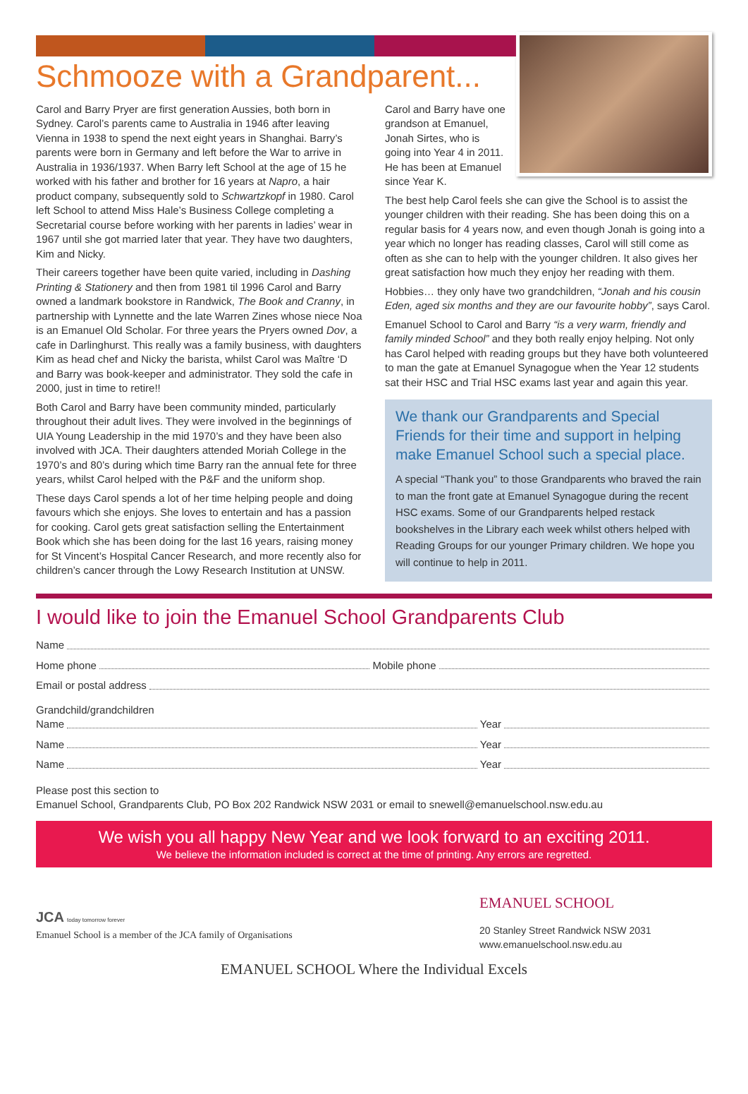Schmooze with a Grandparent...
Carol and Barry Pryer are first generation Aussies, both born in Sydney. Carol’s parents came to Australia in 1946 after leaving Vienna in 1938 to spend the next eight years in Shanghai. Barry’s parents were born in Germany and left before the War to arrive in Australia in 1936/1937. When Barry left School at the age of 15 he worked with his father and brother for 16 years at Napro, a hair product company, subsequently sold to Schwartzkopf in 1980. Carol left School to attend Miss Hale’s Business College completing a Secretarial course before working with her parents in ladies’ wear in 1967 until she got married later that year. They have two daughters, Kim and Nicky.
Their careers together have been quite varied, including in Dashing Printing & Stationery and then from 1981 til 1996 Carol and Barry owned a landmark bookstore in Randwick, The Book and Cranny, in partnership with Lynnette and the late Warren Zines whose niece Noa is an Emanuel Old Scholar. For three years the Pryers owned Dov, a cafe in Darlinghurst. This really was a family business, with daughters Kim as head chef and Nicky the barista, whilst Carol was Maître ‘D and Barry was book-keeper and administrator. They sold the cafe in 2000, just in time to retire!!
Both Carol and Barry have been community minded, particularly throughout their adult lives. They were involved in the beginnings of UIA Young Leadership in the mid 1970’s and they have been also involved with JCA. Their daughters attended Moriah College in the 1970’s and 80’s during which time Barry ran the annual fete for three years, whilst Carol helped with the P&F and the uniform shop.
These days Carol spends a lot of her time helping people and doing favours which she enjoys. She loves to entertain and has a passion for cooking. Carol gets great satisfaction selling the Entertainment Book which she has been doing for the last 16 years, raising money for St Vincent’s Hospital Cancer Research, and more recently also for children’s cancer through the Lowy Research Institution at UNSW.
Carol and Barry have one grandson at Emanuel, Jonah Sirtes, who is going into Year 4 in 2011. He has been at Emanuel since Year K.
The best help Carol feels she can give the School is to assist the younger children with their reading. She has been doing this on a regular basis for 4 years now, and even though Jonah is going into a year which no longer has reading classes, Carol will still come as often as she can to help with the younger children. It also gives her great satisfaction how much they enjoy her reading with them.
Hobbies… they only have two grandchildren, “Jonah and his cousin Eden, aged six months and they are our favourite hobby”, says Carol.
Emanuel School to Carol and Barry “is a very warm, friendly and family minded School” and they both really enjoy helping. Not only has Carol helped with reading groups but they have both volunteered to man the gate at Emanuel Synagogue when the Year 12 students sat their HSC and Trial HSC exams last year and again this year.
We thank our Grandparents and Special Friends for their time and support in helping make Emanuel School such a special place.
A special “Thank you” to those Grandparents who braved the rain to man the front gate at Emanuel Synagogue during the recent HSC exams. Some of our Grandparents helped restack bookshelves in the Library each week whilst others helped with Reading Groups for our younger Primary children. We hope you will continue to help in 2011.
I would like to join the Emanuel School Grandparents Club
Name
Home phone Mobile phone
Email or postal address
Grandchild/grandchildren
Name Year
Name Year
Name Year
Please post this section to
Emanuel School, Grandparents Club, PO Box 202 Randwick NSW 2031 or email to snewell@emanuelschool.nsw.edu.au
We wish you all happy New Year and we look forward to an exciting 2011.
We believe the information included is correct at the time of printing. Any errors are regretted.
JCA today tomorrow forever
Emanuel School is a member of the JCA family of Organisations
EMANUEL SCHOOL
20 Stanley Street Randwick NSW 2031
www.emanuelschool.nsw.edu.au
EMANUEL SCHOOL Where the Individual Excels